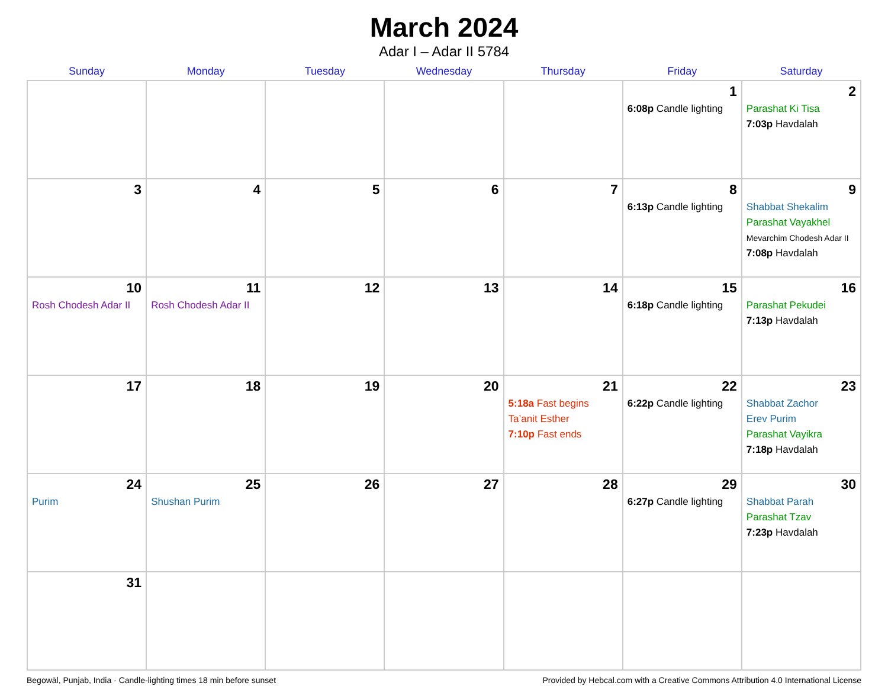March 2024
Adar I – Adar II 5784
| Sunday | Monday | Tuesday | Wednesday | Thursday | Friday | Saturday |
| --- | --- | --- | --- | --- | --- | --- |
| | | | | | 1 6:08p Candle lighting | 2 Parashat Ki Tisa 7:03p Havdalah |
| 3 | 4 | 5 | 6 | 7 | 8 6:13p Candle lighting | 9 Shabbat Shekalim Parashat Vayakhel Mevarchim Chodesh Adar II 7:08p Havdalah |
| 10 Rosh Chodesh Adar II | 11 Rosh Chodesh Adar II | 12 | 13 | 14 | 15 6:18p Candle lighting | 16 Parashat Pekudei 7:13p Havdalah |
| 17 | 18 | 19 | 20 | 21 5:18a Fast begins Ta’anit Esther 7:10p Fast ends | 22 6:22p Candle lighting | 23 Shabbat Zachor Erev Purim Parashat Vayikra 7:18p Havdalah |
| 24 Purim | 25 Shushan Purim | 26 | 27 | 28 | 29 6:27p Candle lighting | 30 Shabbat Parah Parashat Tzav 7:23p Havdalah |
| 31 | | | | | | |
Begowāl, Punjab, India · Candle-lighting times 18 min before sunset Provided by Hebcal.com with a Creative Commons Attribution 4.0 International License